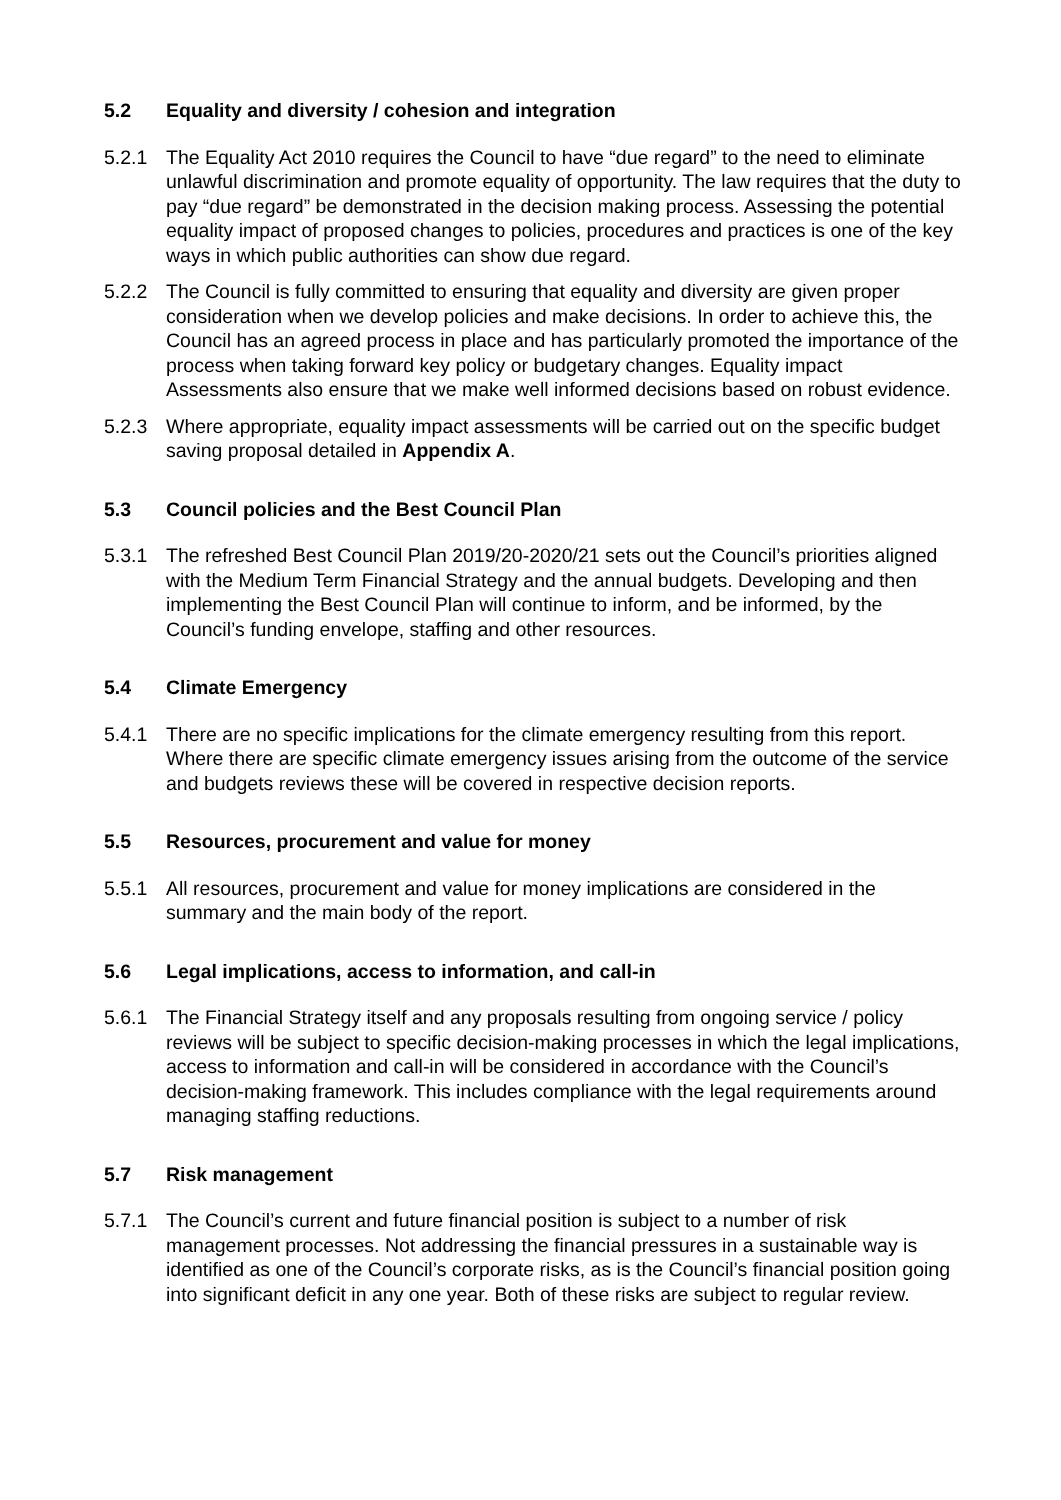5.2 Equality and diversity / cohesion and integration
5.2.1 The Equality Act 2010 requires the Council to have “due regard” to the need to eliminate unlawful discrimination and promote equality of opportunity. The law requires that the duty to pay “due regard” be demonstrated in the decision making process. Assessing the potential equality impact of proposed changes to policies, procedures and practices is one of the key ways in which public authorities can show due regard.
5.2.2 The Council is fully committed to ensuring that equality and diversity are given proper consideration when we develop policies and make decisions. In order to achieve this, the Council has an agreed process in place and has particularly promoted the importance of the process when taking forward key policy or budgetary changes. Equality impact Assessments also ensure that we make well informed decisions based on robust evidence.
5.2.3 Where appropriate, equality impact assessments will be carried out on the specific budget saving proposal detailed in Appendix A.
5.3 Council policies and the Best Council Plan
5.3.1 The refreshed Best Council Plan 2019/20-2020/21 sets out the Council’s priorities aligned with the Medium Term Financial Strategy and the annual budgets. Developing and then implementing the Best Council Plan will continue to inform, and be informed, by the Council’s funding envelope, staffing and other resources.
5.4 Climate Emergency
5.4.1 There are no specific implications for the climate emergency resulting from this report. Where there are specific climate emergency issues arising from the outcome of the service and budgets reviews these will be covered in respective decision reports.
5.5 Resources, procurement and value for money
5.5.1 All resources, procurement and value for money implications are considered in the summary and the main body of the report.
5.6 Legal implications, access to information, and call-in
5.6.1 The Financial Strategy itself and any proposals resulting from ongoing service / policy reviews will be subject to specific decision-making processes in which the legal implications, access to information and call-in will be considered in accordance with the Council’s decision-making framework. This includes compliance with the legal requirements around managing staffing reductions.
5.7 Risk management
5.7.1 The Council’s current and future financial position is subject to a number of risk management processes. Not addressing the financial pressures in a sustainable way is identified as one of the Council’s corporate risks, as is the Council’s financial position going into significant deficit in any one year. Both of these risks are subject to regular review.